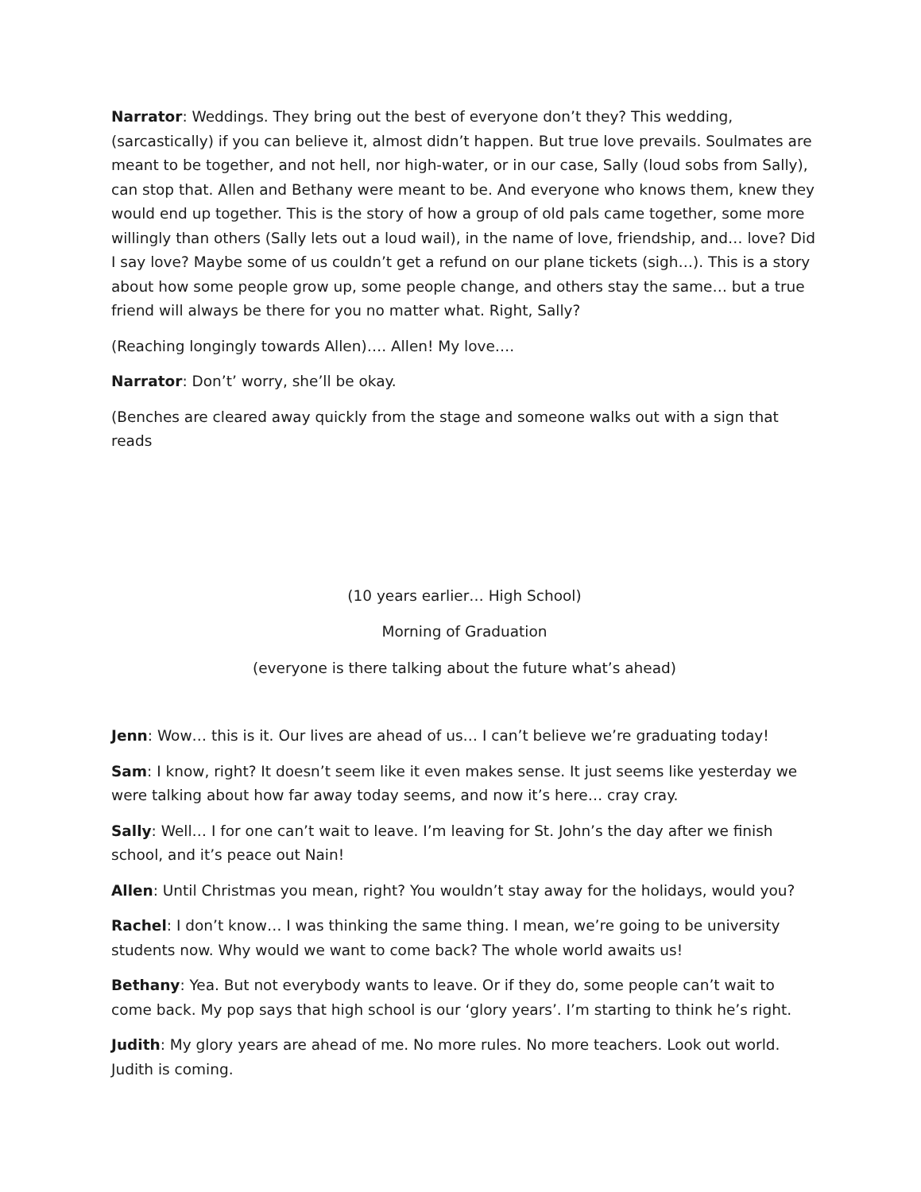Narrator: Weddings. They bring out the best of everyone don’t they? This wedding, (sarcastically) if you can believe it, almost didn’t happen. But true love prevails. Soulmates are meant to be together, and not hell, nor high-water, or in our case, Sally (loud sobs from Sally), can stop that. Allen and Bethany were meant to be. And everyone who knows them, knew they would end up together. This is the story of how a group of old pals came together, some more willingly than others (Sally lets out a loud wail), in the name of love, friendship, and… love? Did I say love? Maybe some of us couldn’t get a refund on our plane tickets (sigh…). This is a story about how some people grow up, some people change, and others stay the same… but a true friend will always be there for you no matter what. Right, Sally?
(Reaching longingly towards Allen)…. Allen! My love….
Narrator: Don’t’ worry, she’ll be okay.
(Benches are cleared away quickly from the stage and someone walks out with a sign that reads
(10 years earlier… High School)
Morning of Graduation
(everyone is there talking about the future what’s ahead)
Jenn: Wow… this is it. Our lives are ahead of us… I can’t believe we’re graduating today!
Sam: I know, right? It doesn’t seem like it even makes sense. It just seems like yesterday we were talking about how far away today seems, and now it’s here… cray cray.
Sally: Well… I for one can’t wait to leave. I’m leaving for St. John’s the day after we finish school, and it’s peace out Nain!
Allen: Until Christmas you mean, right? You wouldn’t stay away for the holidays, would you?
Rachel: I don’t know… I was thinking the same thing. I mean, we’re going to be university students now. Why would we want to come back? The whole world awaits us!
Bethany: Yea. But not everybody wants to leave. Or if they do, some people can’t wait to come back. My pop says that high school is our ‘glory years’. I’m starting to think he’s right.
Judith: My glory years are ahead of me. No more rules. No more teachers. Look out world. Judith is coming.